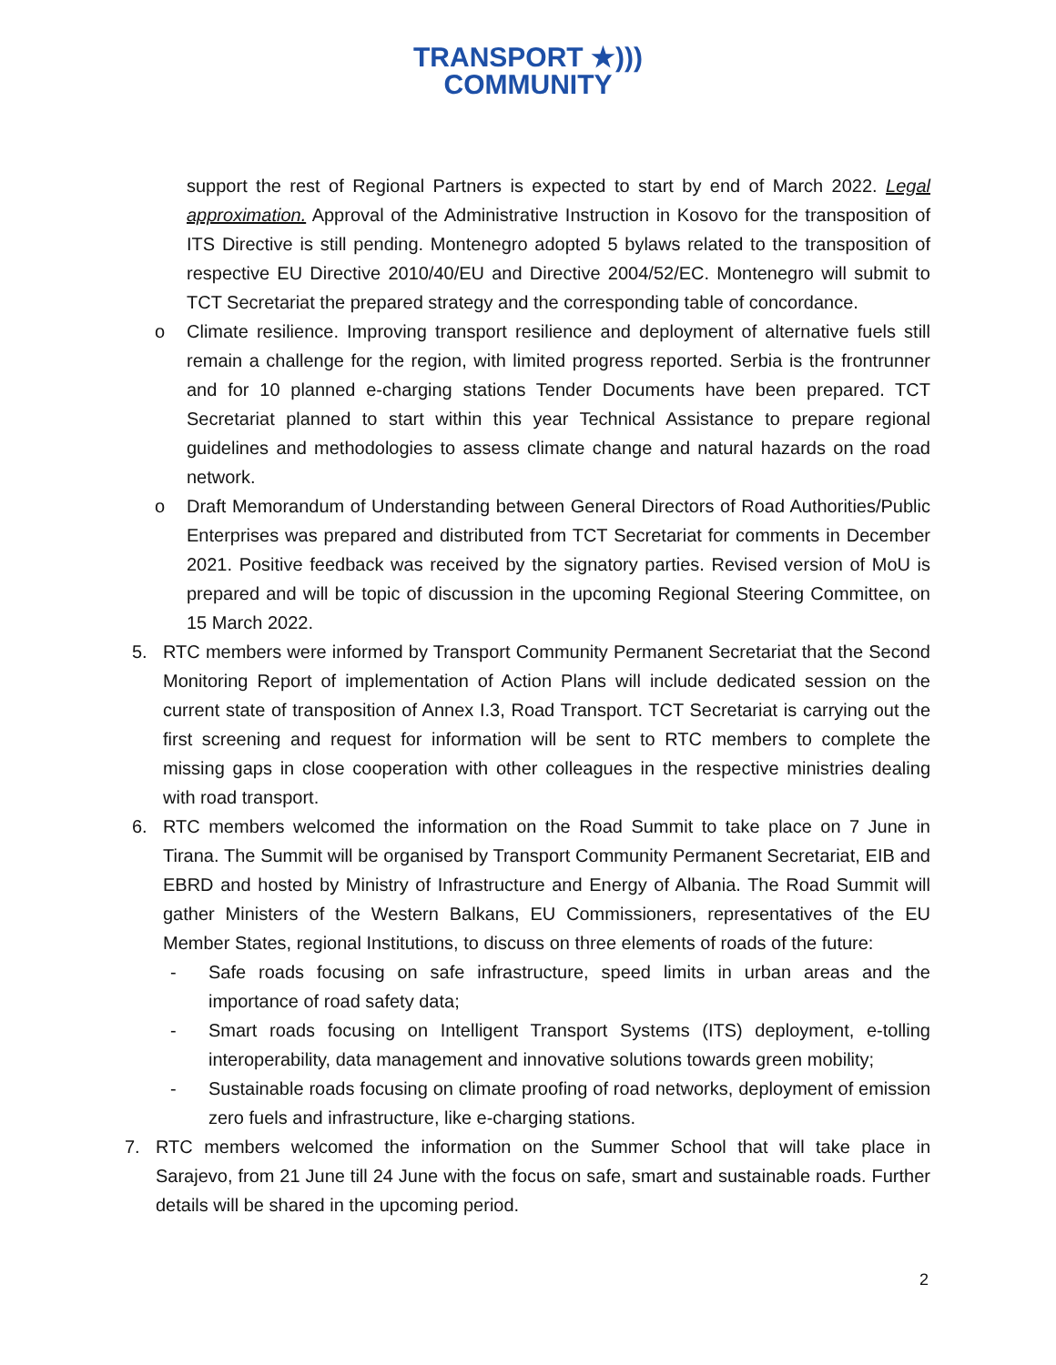TRANSPORT ★)))
COMMUNITY
support the rest of Regional Partners is expected to start by end of March 2022. Legal approximation. Approval of the Administrative Instruction in Kosovo for the transposition of ITS Directive is still pending. Montenegro adopted 5 bylaws related to the transposition of respective EU Directive 2010/40/EU and Directive 2004/52/EC. Montenegro will submit to TCT Secretariat the prepared strategy and the corresponding table of concordance.
o Climate resilience. Improving transport resilience and deployment of alternative fuels still remain a challenge for the region, with limited progress reported. Serbia is the frontrunner and for 10 planned e-charging stations Tender Documents have been prepared. TCT Secretariat planned to start within this year Technical Assistance to prepare regional guidelines and methodologies to assess climate change and natural hazards on the road network.
o Draft Memorandum of Understanding between General Directors of Road Authorities/Public Enterprises was prepared and distributed from TCT Secretariat for comments in December 2021. Positive feedback was received by the signatory parties. Revised version of MoU is prepared and will be topic of discussion in the upcoming Regional Steering Committee, on 15 March 2022.
5. RTC members were informed by Transport Community Permanent Secretariat that the Second Monitoring Report of implementation of Action Plans will include dedicated session on the current state of transposition of Annex I.3, Road Transport. TCT Secretariat is carrying out the first screening and request for information will be sent to RTC members to complete the missing gaps in close cooperation with other colleagues in the respective ministries dealing with road transport.
6. RTC members welcomed the information on the Road Summit to take place on 7 June in Tirana. The Summit will be organised by Transport Community Permanent Secretariat, EIB and EBRD and hosted by Ministry of Infrastructure and Energy of Albania. The Road Summit will gather Ministers of the Western Balkans, EU Commissioners, representatives of the EU Member States, regional Institutions, to discuss on three elements of roads of the future:
- Safe roads focusing on safe infrastructure, speed limits in urban areas and the importance of road safety data;
- Smart roads focusing on Intelligent Transport Systems (ITS) deployment, e-tolling interoperability, data management and innovative solutions towards green mobility;
- Sustainable roads focusing on climate proofing of road networks, deployment of emission zero fuels and infrastructure, like e-charging stations.
7. RTC members welcomed the information on the Summer School that will take place in Sarajevo, from 21 June till 24 June with the focus on safe, smart and sustainable roads. Further details will be shared in the upcoming period.
2